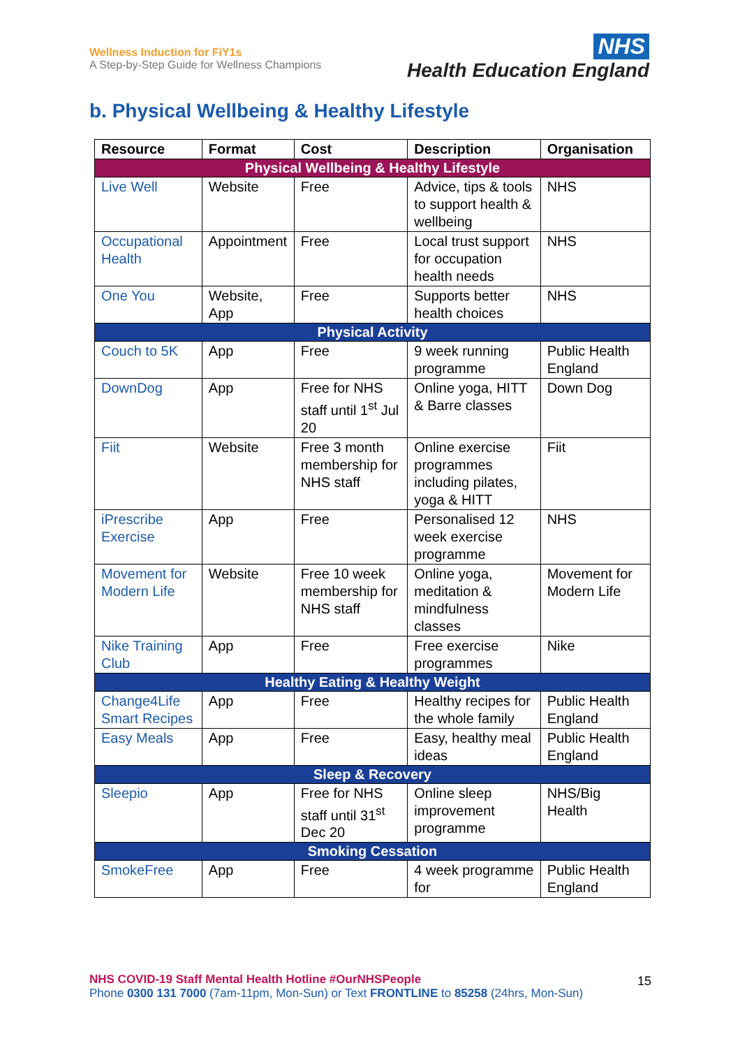Wellness Induction for FiY1s
A Step-by-Step Guide for Wellness Champions
NHS
Health Education England
b. Physical Wellbeing & Healthy Lifestyle
| Resource | Format | Cost | Description | Organisation |
| --- | --- | --- | --- | --- |
| Physical Wellbeing & Healthy Lifestyle | | | | |
| Live Well | Website | Free | Advice, tips & tools to support health & wellbeing | NHS |
| Occupational Health | Appointment | Free | Local trust support for occupation health needs | NHS |
| One You | Website, App | Free | Supports better health choices | NHS |
| Physical Activity | | | | |
| Couch to 5K | App | Free | 9 week running programme | Public Health England |
| DownDog | App | Free for NHS staff until 1<sup>st</sup> Jul 20 | Online yoga, HITT & Barre classes | Down Dog |
| Fiit | Website | Free 3 month membership for NHS staff | Online exercise programmes including pilates, yoga & HITT | Fiit |
| iPrescribe Exercise | App | Free | Personalised 12 week exercise programme | NHS |
| Movement for Modern Life | Website | Free 10 week membership for NHS staff | Online yoga, meditation & mindfulness classes | Movement for Modern Life |
| Nike Training Club | App | Free | Free exercise programmes | Nike |
| Healthy Eating & Healthy Weight | | | | |
| Change4Life Smart Recipes | App | Free | Healthy recipes for the whole family | Public Health England |
| Easy Meals | App | Free | Easy, healthy meal ideas | Public Health England |
| Sleep & Recovery | | | | |
| Sleepio | App | Free for NHS staff until 31<sup>st</sup> Dec 20 | Online sleep improvement programme | NHS/Big Health |
| Smoking Cessation | | | | |
| SmokeFree | App | Free | 4 week programme for | Public Health England |
NHS COVID-19 Staff Mental Health Hotline #OurNHSPeople 15
Phone 0300 131 7000 (7am-11pm, Mon-Sun) or Text FRONTLINE to 85258 (24hrs, Mon-Sun)